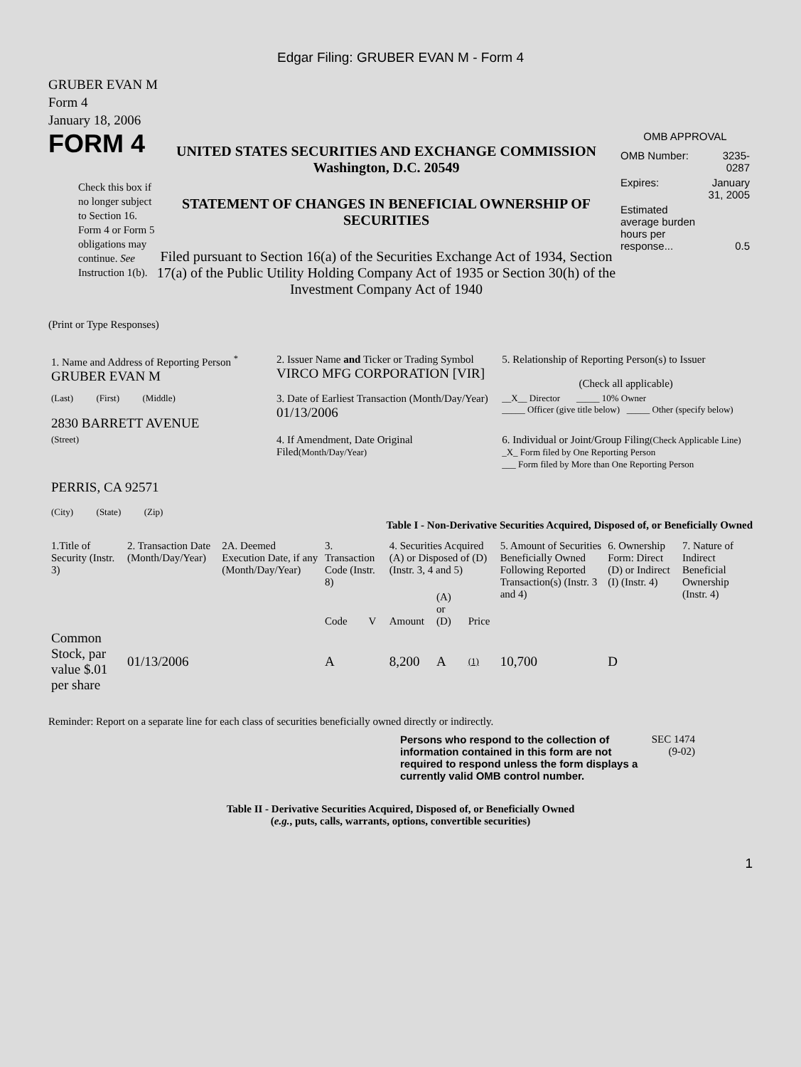Edgar Filing: GRUBER EVAN M - Form 4
GRUBER EVAN M
Form 4
January 18, 2006
FORM 4
Check this box if no longer subject to Section 16. Form 4 or Form 5 obligations may continue. See Instruction 1(b).
UNITED STATES SECURITIES AND EXCHANGE COMMISSION
Washington, D.C. 20549
STATEMENT OF CHANGES IN BENEFICIAL OWNERSHIP OF SECURITIES
Filed pursuant to Section 16(a) of the Securities Exchange Act of 1934, Section 17(a) of the Public Utility Holding Company Act of 1935 or Section 30(h) of the Investment Company Act of 1940
OMB APPROVAL
| OMB Number: | 3235-0287 |
| Expires: | January 31, 2005 |
| Estimated average burden hours per response... | 0.5 |
(Print or Type Responses)
| 1. Name and Address of Reporting Person <sup>*</sup> GRUBER EVAN M | 2. Issuer Name and Ticker or Trading Symbol VIRCO MFG CORPORATION [VIR] | 5. Relationship of Reporting Person(s) to Issuer (Check all applicable) |
| (Last) (First) (Middle) 2830 BARRETT AVENUE | 3. Date of Earliest Transaction (Month/Day/Year) 01/13/2006 | __X__ Director _____ 10% Owner _____ Officer (give title below) _____ Other (specify below) |
| (Street) PERRIS, CA 92571 (City) (State) (Zip) | 4. If Amendment, Date Original Filed (Month/Day/Year) | 6. Individual or Joint/Group Filing (Check Applicable Line) _X_ Form filed by One Reporting Person ___ Form filed by More than One Reporting Person |
Table I - Non-Derivative Securities Acquired, Disposed of, or Beneficially Owned
| 1.Title of Security (Instr. 3) | 2. Transaction Date (Month/Day/Year) | 2A. Deemed Execution Date, if any (Month/Day/Year) | 3. Transaction Code (Instr. 8) | | 4. Securities Acquired (A) or Disposed of (D) (Instr. 3, 4 and 5) | | | 5. Amount of Securities Beneficially Owned Following Reported Transaction(s) (Instr. 3 and 4) | 6. Ownership Form: Direct (D) or Indirect (I) (Instr. 4) | 7. Nature of Indirect Beneficial Ownership (Instr. 4) |
| --- | --- | --- | --- | --- | --- | --- | --- | --- | --- | --- |
| | | | Code | V | Amount | (A) or (D) | Price | | | |
| Common Stock, par value $.01 per share | 01/13/2006 | | A | | 8,200 | A | (1) | 10,700 | D | |
Reminder: Report on a separate line for each class of securities beneficially owned directly or indirectly.
Persons who respond to the collection of information contained in this form are not required to respond unless the form displays a currently valid OMB control number.
SEC 1474 (9-02)
Table II - Derivative Securities Acquired, Disposed of, or Beneficially Owned
(e.g., puts, calls, warrants, options, convertible securities)
1